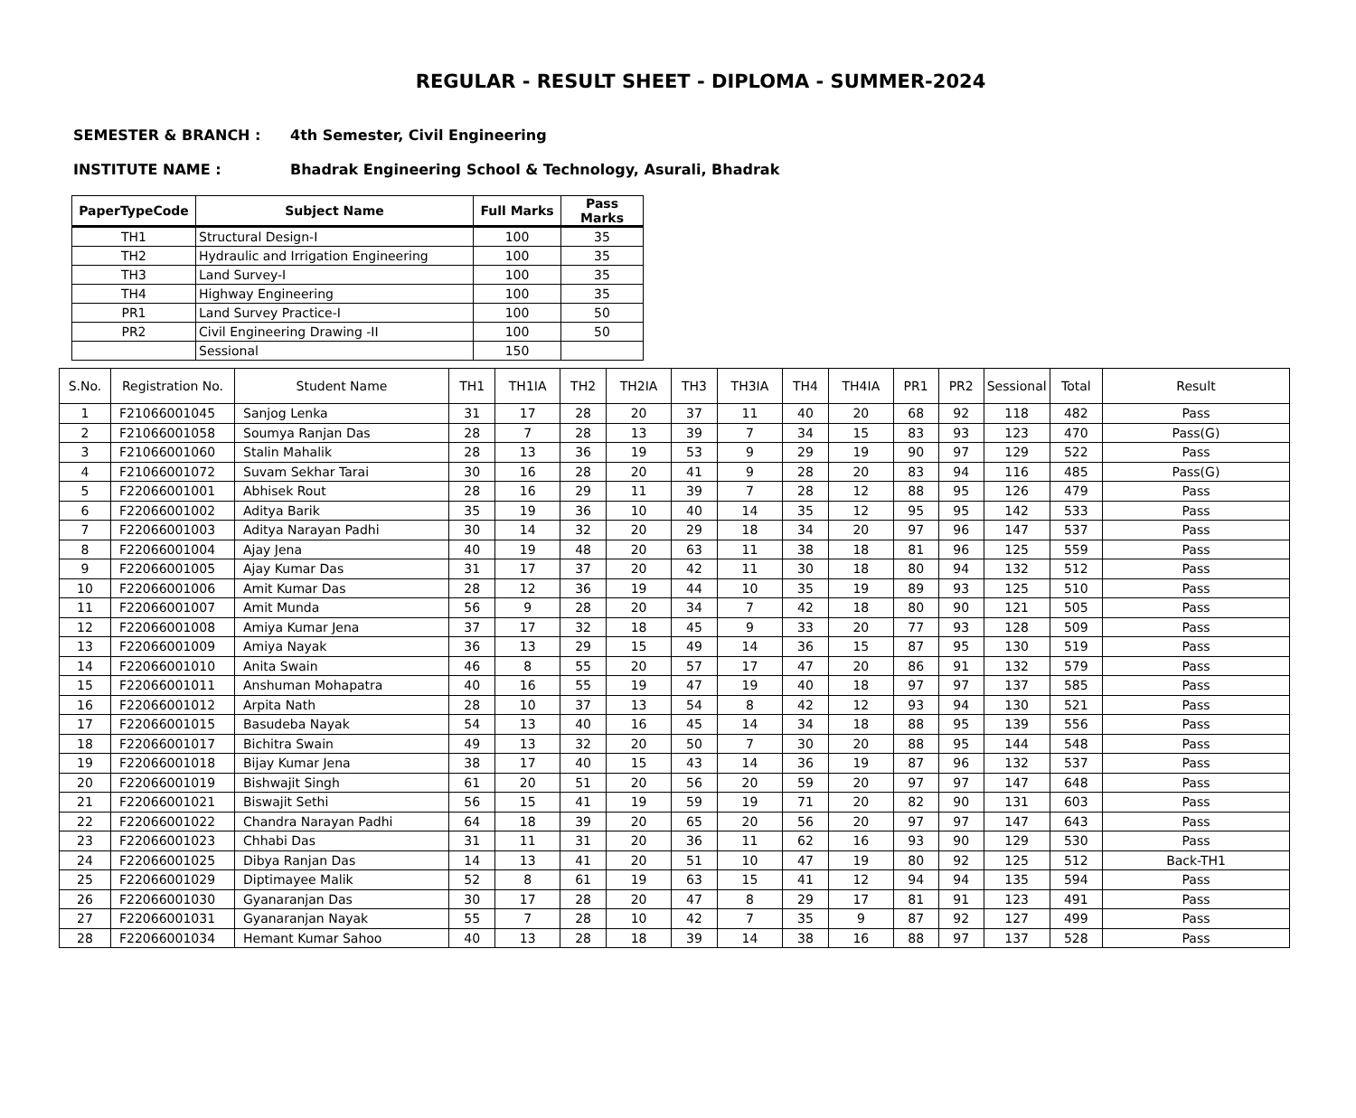REGULAR - RESULT SHEET - DIPLOMA - SUMMER-2024
SEMESTER & BRANCH : 4th Semester, Civil Engineering
INSTITUTE NAME : Bhadrak Engineering School & Technology, Asurali, Bhadrak
| PaperTypeCode | Subject Name | Full Marks | Pass Marks |
| --- | --- | --- | --- |
| TH1 | Structural Design-I | 100 | 35 |
| TH2 | Hydraulic and Irrigation Engineering | 100 | 35 |
| TH3 | Land Survey-I | 100 | 35 |
| TH4 | Highway Engineering | 100 | 35 |
| PR1 | Land Survey Practice-I | 100 | 50 |
| PR2 | Civil Engineering Drawing -II | 100 | 50 |
| | Sessional | 150 | |
| S.No. | Registration No. | Student Name | TH1 | TH1IA | TH2 | TH2IA | TH3 | TH3IA | TH4 | TH4IA | PR1 | PR2 | Sessional | Total | Result |
| --- | --- | --- | --- | --- | --- | --- | --- | --- | --- | --- | --- | --- | --- | --- | --- |
| 1 | F21066001045 | Sanjog Lenka | 31 | 17 | 28 | 20 | 37 | 11 | 40 | 20 | 68 | 92 | 118 | 482 | Pass |
| 2 | F21066001058 | Soumya Ranjan Das | 28 | 7 | 28 | 13 | 39 | 7 | 34 | 15 | 83 | 93 | 123 | 470 | Pass(G) |
| 3 | F21066001060 | Stalin Mahalik | 28 | 13 | 36 | 19 | 53 | 9 | 29 | 19 | 90 | 97 | 129 | 522 | Pass |
| 4 | F21066001072 | Suvam Sekhar Tarai | 30 | 16 | 28 | 20 | 41 | 9 | 28 | 20 | 83 | 94 | 116 | 485 | Pass(G) |
| 5 | F22066001001 | Abhisek Rout | 28 | 16 | 29 | 11 | 39 | 7 | 28 | 12 | 88 | 95 | 126 | 479 | Pass |
| 6 | F22066001002 | Aditya Barik | 35 | 19 | 36 | 10 | 40 | 14 | 35 | 12 | 95 | 95 | 142 | 533 | Pass |
| 7 | F22066001003 | Aditya Narayan Padhi | 30 | 14 | 32 | 20 | 29 | 18 | 34 | 20 | 97 | 96 | 147 | 537 | Pass |
| 8 | F22066001004 | Ajay Jena | 40 | 19 | 48 | 20 | 63 | 11 | 38 | 18 | 81 | 96 | 125 | 559 | Pass |
| 9 | F22066001005 | Ajay Kumar Das | 31 | 17 | 37 | 20 | 42 | 11 | 30 | 18 | 80 | 94 | 132 | 512 | Pass |
| 10 | F22066001006 | Amit Kumar Das | 28 | 12 | 36 | 19 | 44 | 10 | 35 | 19 | 89 | 93 | 125 | 510 | Pass |
| 11 | F22066001007 | Amit Munda | 56 | 9 | 28 | 20 | 34 | 7 | 42 | 18 | 80 | 90 | 121 | 505 | Pass |
| 12 | F22066001008 | Amiya Kumar Jena | 37 | 17 | 32 | 18 | 45 | 9 | 33 | 20 | 77 | 93 | 128 | 509 | Pass |
| 13 | F22066001009 | Amiya Nayak | 36 | 13 | 29 | 15 | 49 | 14 | 36 | 15 | 87 | 95 | 130 | 519 | Pass |
| 14 | F22066001010 | Anita Swain | 46 | 8 | 55 | 20 | 57 | 17 | 47 | 20 | 86 | 91 | 132 | 579 | Pass |
| 15 | F22066001011 | Anshuman Mohapatra | 40 | 16 | 55 | 19 | 47 | 19 | 40 | 18 | 97 | 97 | 137 | 585 | Pass |
| 16 | F22066001012 | Arpita Nath | 28 | 10 | 37 | 13 | 54 | 8 | 42 | 12 | 93 | 94 | 130 | 521 | Pass |
| 17 | F22066001015 | Basudeba Nayak | 54 | 13 | 40 | 16 | 45 | 14 | 34 | 18 | 88 | 95 | 139 | 556 | Pass |
| 18 | F22066001017 | Bichitra Swain | 49 | 13 | 32 | 20 | 50 | 7 | 30 | 20 | 88 | 95 | 144 | 548 | Pass |
| 19 | F22066001018 | Bijay Kumar Jena | 38 | 17 | 40 | 15 | 43 | 14 | 36 | 19 | 87 | 96 | 132 | 537 | Pass |
| 20 | F22066001019 | Bishwajit Singh | 61 | 20 | 51 | 20 | 56 | 20 | 59 | 20 | 97 | 97 | 147 | 648 | Pass |
| 21 | F22066001021 | Biswajit Sethi | 56 | 15 | 41 | 19 | 59 | 19 | 71 | 20 | 82 | 90 | 131 | 603 | Pass |
| 22 | F22066001022 | Chandra Narayan Padhi | 64 | 18 | 39 | 20 | 65 | 20 | 56 | 20 | 97 | 97 | 147 | 643 | Pass |
| 23 | F22066001023 | Chhabi Das | 31 | 11 | 31 | 20 | 36 | 11 | 62 | 16 | 93 | 90 | 129 | 530 | Pass |
| 24 | F22066001025 | Dibya Ranjan Das | 14 | 13 | 41 | 20 | 51 | 10 | 47 | 19 | 80 | 92 | 125 | 512 | Back-TH1 |
| 25 | F22066001029 | Diptimayee Malik | 52 | 8 | 61 | 19 | 63 | 15 | 41 | 12 | 94 | 94 | 135 | 594 | Pass |
| 26 | F22066001030 | Gyanaranjan Das | 30 | 17 | 28 | 20 | 47 | 8 | 29 | 17 | 81 | 91 | 123 | 491 | Pass |
| 27 | F22066001031 | Gyanaranjan Nayak | 55 | 7 | 28 | 10 | 42 | 7 | 35 | 9 | 87 | 92 | 127 | 499 | Pass |
| 28 | F22066001034 | Hemant Kumar Sahoo | 40 | 13 | 28 | 18 | 39 | 14 | 38 | 16 | 88 | 97 | 137 | 528 | Pass |